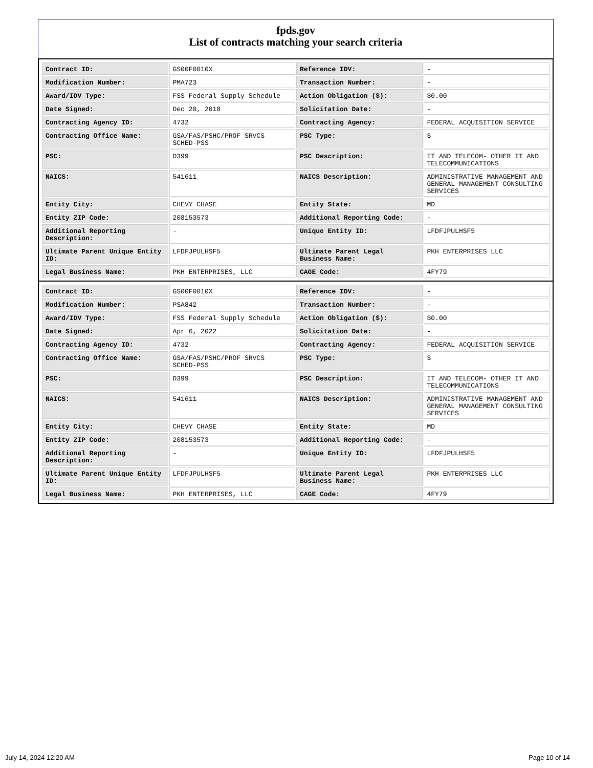fpds.gov
List of contracts matching your search criteria
| Contract ID: | GS00F0010X | Reference IDV: | - |
| Modification Number: | PMA723 | Transaction Number: | - |
| Award/IDV Type: | FSS Federal Supply Schedule | Action Obligation ($): | $0.00 |
| Date Signed: | Dec 20, 2018 | Solicitation Date: | - |
| Contracting Agency ID: | 4732 | Contracting Agency: | FEDERAL ACQUISITION SERVICE |
| Contracting Office Name: | GSA/FAS/PSHC/PROF SRVCS SCHED-PSS | PSC Type: | S |
| PSC: | D399 | PSC Description: | IT AND TELECOM- OTHER IT AND TELECOMMUNICATIONS |
| NAICS: | 541611 | NAICS Description: | ADMINISTRATIVE MANAGEMENT AND GENERAL MANAGEMENT CONSULTING SERVICES |
| Entity City: | CHEVY CHASE | Entity State: | MD |
| Entity ZIP Code: | 208153573 | Additional Reporting Code: | - |
| Additional Reporting Description: | - | Unique Entity ID: | LFDFJPULHSF5 |
| Ultimate Parent Unique Entity ID: | LFDFJPULHSF5 | Ultimate Parent Legal Business Name: | PKH ENTERPRISES LLC |
| Legal Business Name: | PKH ENTERPRISES, LLC | CAGE Code: | 4FY79 |
| Contract ID: | GS00F0010X | Reference IDV: | - |
| Modification Number: | PSA842 | Transaction Number: | - |
| Award/IDV Type: | FSS Federal Supply Schedule | Action Obligation ($): | $0.00 |
| Date Signed: | Apr 6, 2022 | Solicitation Date: | - |
| Contracting Agency ID: | 4732 | Contracting Agency: | FEDERAL ACQUISITION SERVICE |
| Contracting Office Name: | GSA/FAS/PSHC/PROF SRVCS SCHED-PSS | PSC Type: | S |
| PSC: | D399 | PSC Description: | IT AND TELECOM- OTHER IT AND TELECOMMUNICATIONS |
| NAICS: | 541611 | NAICS Description: | ADMINISTRATIVE MANAGEMENT AND GENERAL MANAGEMENT CONSULTING SERVICES |
| Entity City: | CHEVY CHASE | Entity State: | MD |
| Entity ZIP Code: | 208153573 | Additional Reporting Code: | - |
| Additional Reporting Description: | - | Unique Entity ID: | LFDFJPULHSF5 |
| Ultimate Parent Unique Entity ID: | LFDFJPULHSF5 | Ultimate Parent Legal Business Name: | PKH ENTERPRISES LLC |
| Legal Business Name: | PKH ENTERPRISES, LLC | CAGE Code: | 4FY79 |
July 14, 2024 12:20 AM Page 10 of 14